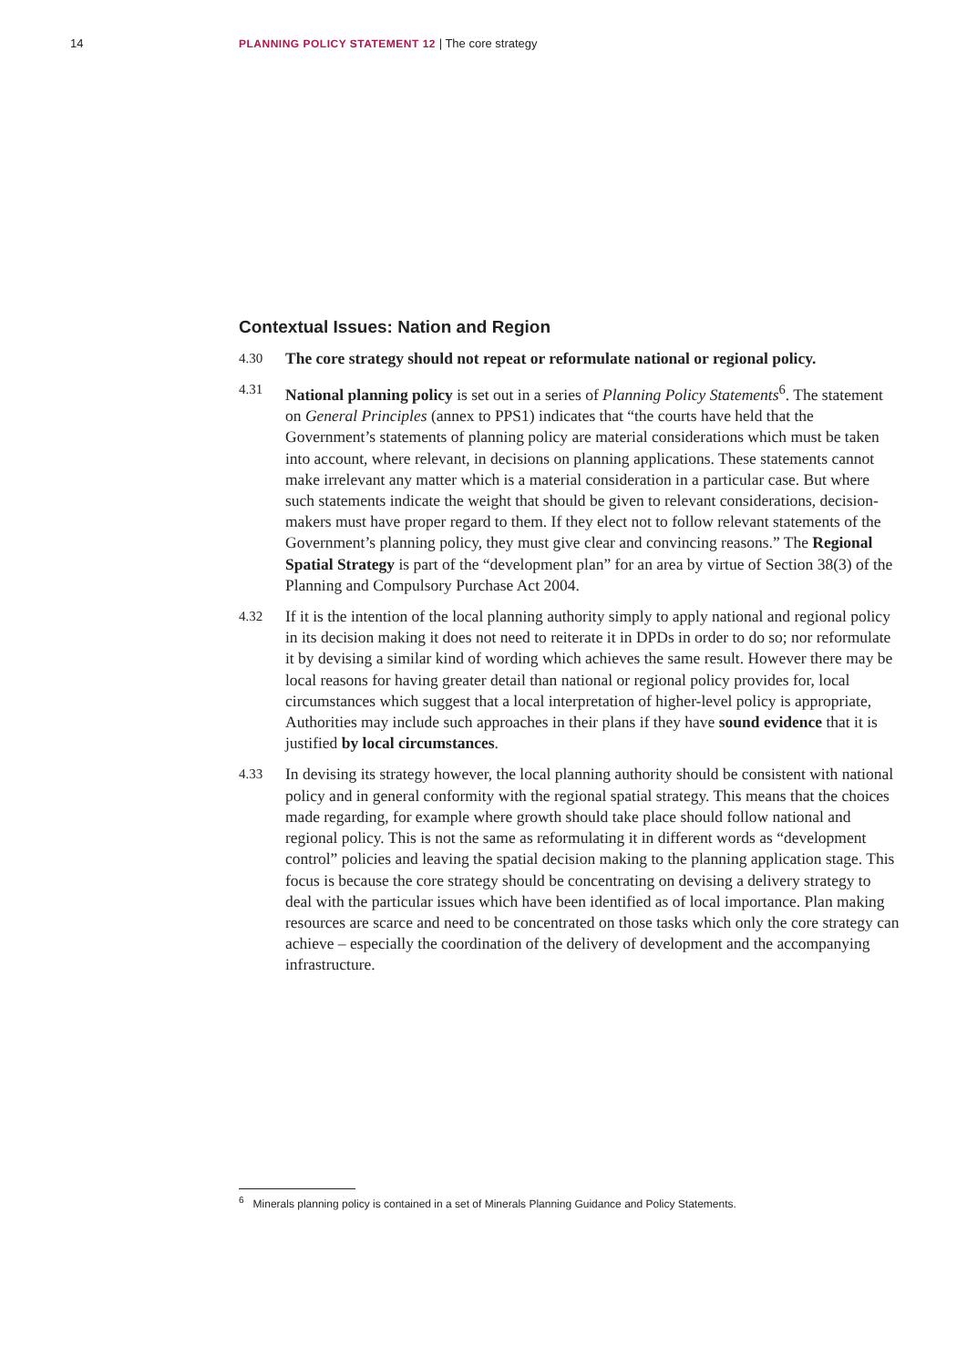14 PLANNING POLICY STATEMENT 12 | The core strategy
Contextual Issues: Nation and Region
4.30
The core strategy should not repeat or reformulate national or regional policy.
4.31
National planning policy is set out in a series of Planning Policy Statements<sup>6</sup>. The statement on General Principles (annex to PPS1) indicates that “the courts have held that the Government’s statements of planning policy are material considerations which must be taken into account, where relevant, in decisions on planning applications. These statements cannot make irrelevant any matter which is a material consideration in a particular case. But where such statements indicate the weight that should be given to relevant considerations, decision-makers must have proper regard to them. If they elect not to follow relevant statements of the Government’s planning policy, they must give clear and convincing reasons.” The Regional Spatial Strategy is part of the “development plan” for an area by virtue of Section 38(3) of the Planning and Compulsory Purchase Act 2004.
4.32
If it is the intention of the local planning authority simply to apply national and regional policy in its decision making it does not need to reiterate it in DPDs in order to do so; nor reformulate it by devising a similar kind of wording which achieves the same result. However there may be local reasons for having greater detail than national or regional policy provides for, local circumstances which suggest that a local interpretation of higher-level policy is appropriate, Authorities may include such approaches in their plans if they have sound evidence that it is justified by local circumstances.
4.33
In devising its strategy however, the local planning authority should be consistent with national policy and in general conformity with the regional spatial strategy. This means that the choices made regarding, for example where growth should take place should follow national and regional policy. This is not the same as reformulating it in different words as “development control” policies and leaving the spatial decision making to the planning application stage. This focus is because the core strategy should be concentrating on devising a delivery strategy to deal with the particular issues which have been identified as of local importance. Plan making resources are scarce and need to be concentrated on those tasks which only the core strategy can achieve – especially the coordination of the delivery of development and the accompanying infrastructure.
<sup>6</sup> Minerals planning policy is contained in a set of Minerals Planning Guidance and Policy Statements.